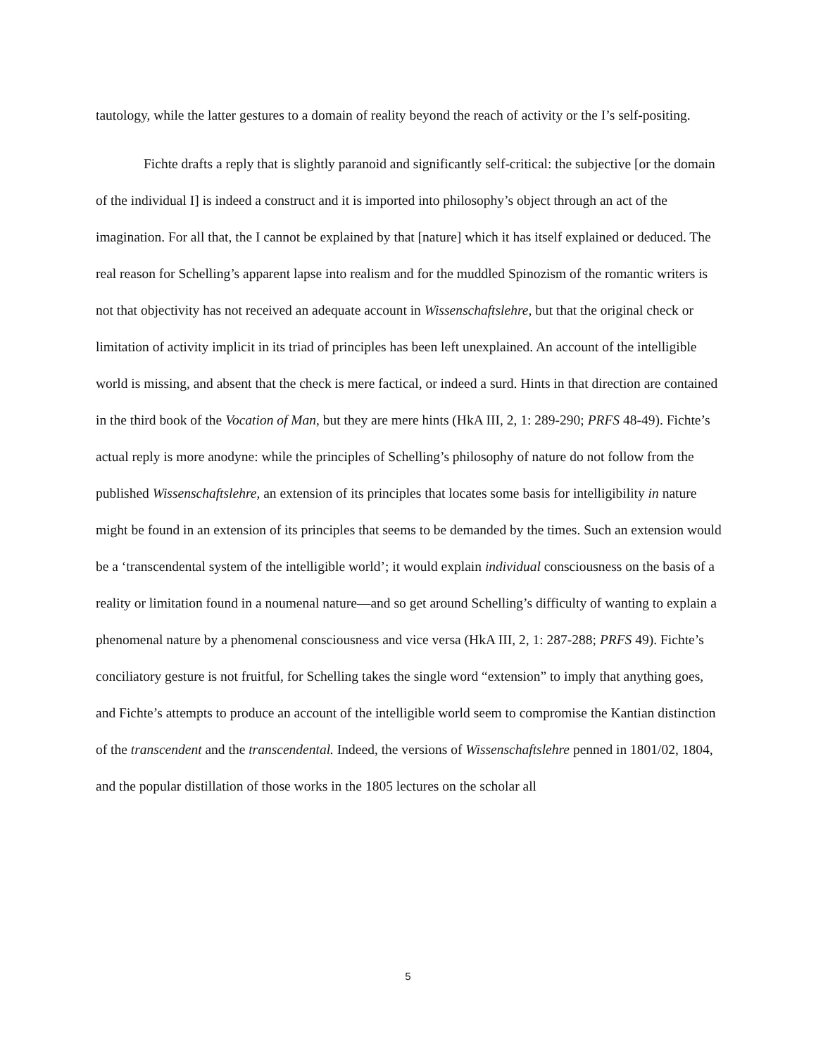tautology, while the latter gestures to a domain of reality beyond the reach of activity or the I’s self-positing.
Fichte drafts a reply that is slightly paranoid and significantly self-critical: the subjective [or the domain of the individual I] is indeed a construct and it is imported into philosophy’s object through an act of the imagination. For all that, the I cannot be explained by that [nature] which it has itself explained or deduced. The real reason for Schelling’s apparent lapse into realism and for the muddled Spinozism of the romantic writers is not that objectivity has not received an adequate account in Wissenschaftslehre, but that the original check or limitation of activity implicit in its triad of principles has been left unexplained. An account of the intelligible world is missing, and absent that the check is mere factical, or indeed a surd. Hints in that direction are contained in the third book of the Vocation of Man, but they are mere hints (HkA III, 2, 1: 289-290; PRFS 48-49). Fichte’s actual reply is more anodyne: while the principles of Schelling’s philosophy of nature do not follow from the published Wissenschaftslehre, an extension of its principles that locates some basis for intelligibility in nature might be found in an extension of its principles that seems to be demanded by the times. Such an extension would be a ‘transcendental system of the intelligible world’; it would explain individual consciousness on the basis of a reality or limitation found in a noumenal nature—and so get around Schelling’s difficulty of wanting to explain a phenomenal nature by a phenomenal consciousness and vice versa (HkA III, 2, 1: 287-288; PRFS 49). Fichte’s conciliatory gesture is not fruitful, for Schelling takes the single word “extension” to imply that anything goes, and Fichte’s attempts to produce an account of the intelligible world seem to compromise the Kantian distinction of the transcendent and the transcendental. Indeed, the versions of Wissenschaftslehre penned in 1801/02, 1804, and the popular distillation of those works in the 1805 lectures on the scholar all
5